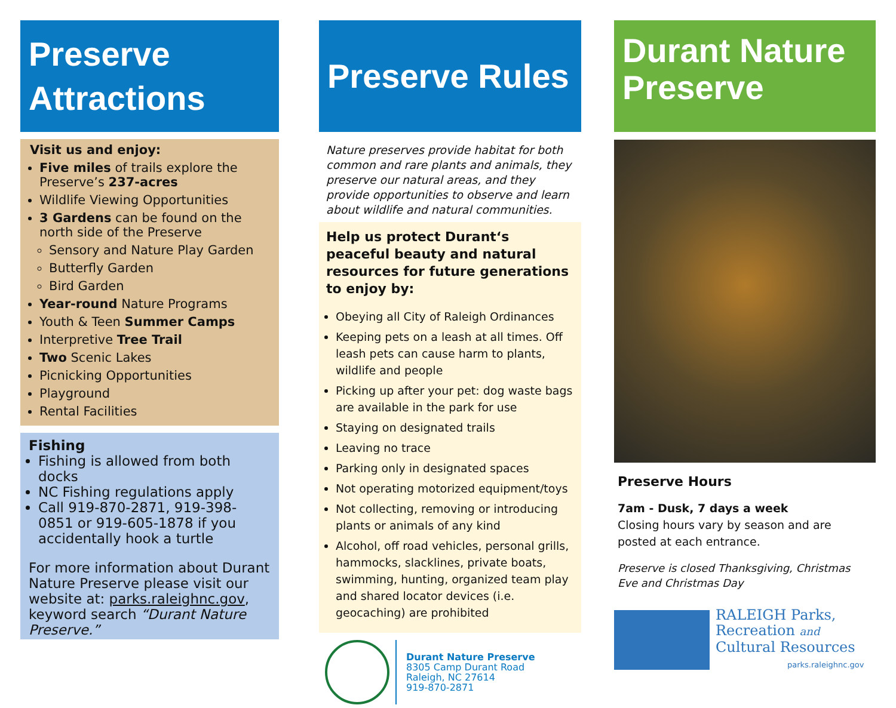Preserve Attractions
Visit us and enjoy:
Five miles of trails explore the Preserve’s 237-acres
Wildlife Viewing Opportunities
3 Gardens can be found on the north side of the Preserve
Sensory and Nature Play Garden
Butterfly Garden
Bird Garden
Year-round Nature Programs
Youth & Teen Summer Camps
Interpretive Tree Trail
Two Scenic Lakes
Picnicking Opportunities
Playground
Rental Facilities
Fishing
Fishing is allowed from both docks
NC Fishing regulations apply
Call 919-870-2871, 919-398-0851 or 919-605-1878 if you accidentally hook a turtle
For more information about Durant Nature Preserve please visit our website at: parks.raleighnc.gov, keyword search “Durant Nature Preserve.”
Preserve Rules
Nature preserves provide habitat for both common and rare plants and animals, they preserve our natural areas, and they provide opportunities to observe and learn about wildlife and natural communities.
Help us protect Durant‘s peaceful beauty and natural resources for future generations to enjoy by:
Obeying all City of Raleigh Ordinances
Keeping pets on a leash at all times. Off leash pets can cause harm to plants, wildlife and people
Picking up after your pet: dog waste bags are available in the park for use
Staying on designated trails
Leaving no trace
Parking only in designated spaces
Not operating motorized equipment/toys
Not collecting, removing or introducing plants or animals of any kind
Alcohol, off road vehicles, personal grills, hammocks, slacklines, private boats, swimming, hunting, organized team play and shared locator devices (i.e. geocaching) are prohibited
Durant Nature Preserve
8305 Camp Durant Road
Raleigh, NC 27614
919-870-2871
Durant Nature Preserve
Preserve Hours
7am - Dusk, 7 days a week
Closing hours vary by season and are posted at each entrance.
Preserve is closed Thanksgiving, Christmas Eve and Christmas Day
RALEIGH Parks,
Recreation and
Cultural Resources
parks.raleighnc.gov